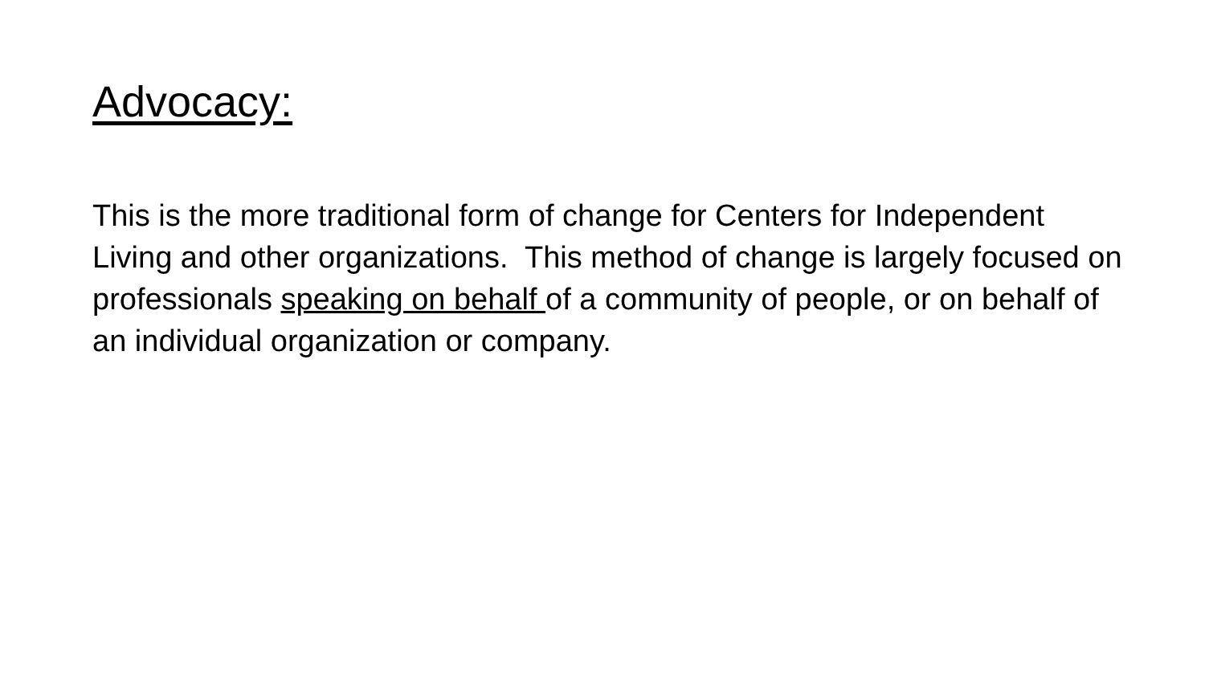Advocacy:
This is the more traditional form of change for Centers for Independent Living and other organizations. This method of change is largely focused on professionals speaking on behalf of a community of people, or on behalf of an individual organization or company.